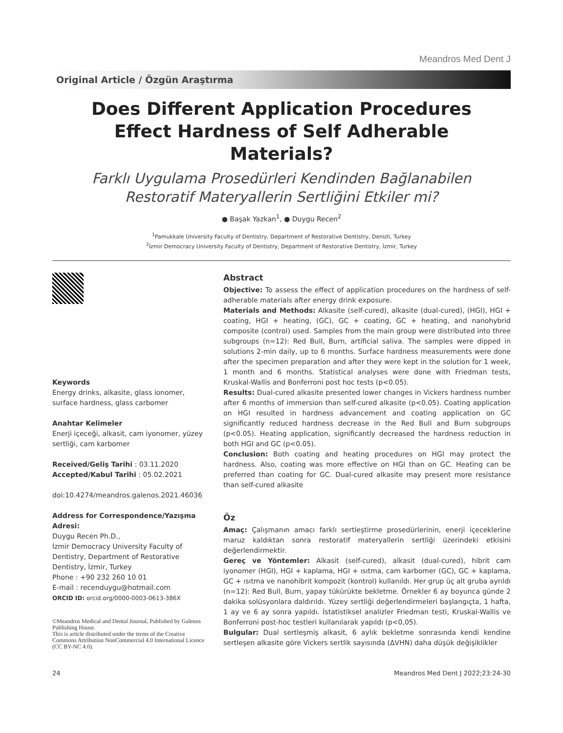Meandros Med Dent J
Original Article / Özgün Araştırma
Does Different Application Procedures Effect Hardness of Self Adherable Materials?
Farklı Uygulama Prosedürleri Kendinden Bağlanabilen Restoratif Materyallerin Sertliğini Etkiler mi?
● Başak Yazkan<sup>1</sup>, ● Duygu Recen<sup>2</sup>
<sup>1</sup> Pamukkale University Faculty of Dentistry, Department of Restorative Dentistry, Denizli, Turkey
<sup>2</sup> İzmir Democracy University Faculty of Dentistry, Department of Restorative Dentistry, İzmir, Turkey
Keywords
Energy drinks, alkasite, glass ionomer, surface hardness, glass carbomer
Anahtar Kelimeler
Enerji içeceği, alkasit, cam iyonomer, yüzey sertliği, cam karbomer
Received/Geliş Tarihi : 03.11.2020
Accepted/Kabul Tarihi : 05.02.2021
doi:10.4274/meandros.galenos.2021.46036
Address for Correspondence/Yazışma Adresi:
Duygu Recen Ph.D.,
İzmir Democracy University Faculty of Dentistry, Department of Restorative Dentistry, İzmir, Turkey
Phone : +90 232 260 10 01
E-mail : recenduygu@hotmail.com
ORCID ID: orcid.org/0000-0003-0613-386X
©Meandros Medical and Dental Journal, Published by Galenos Publishing House.
This is article distributed under the terms of the Creative Commons Attribution NonCommercial 4.0 International Licence (CC BY-NC 4.0).
Abstract
Objective: To assess the effect of application procedures on the hardness of self-adherable materials after energy drink exposure.
Materials and Methods: Alkasite (self-cured), alkasite (dual-cured), (HGI), HGI + coating, HGI + heating, (GC), GC + coating, GC + heating, and nanohybrid composite (control) used. Samples from the main group were distributed into three subgroups (n=12): Red Bull, Burn, artificial saliva. The samples were dipped in solutions 2-min daily, up to 6 months. Surface hardness measurements were done after the specimen preparation and after they were kept in the solution for 1 week, 1 month and 6 months. Statistical analyses were done with Friedman tests, Kruskal-Wallis and Bonferroni post hoc tests (p<0.05).
Results: Dual-cured alkasite presented lower changes in Vickers hardness number after 6 months of immersion than self-cured alkasite (p<0.05). Coating application on HGI resulted in hardness advancement and coating application on GC significantly reduced hardness decrease in the Red Bull and Burn subgroups (p<0.05). Heating application, significantly decreased the hardness reduction in both HGI and GC (p<0.05).
Conclusion: Both coating and heating procedures on HGI may protect the hardness. Also, coating was more effective on HGI than on GC. Heating can be preferred than coating for GC. Dual-cured alkasite may present more resistance than self-cured alkasite
Öz
Amaç: Çalışmanın amacı farklı sertleştirme prosedürlerinin, enerji içeceklerine maruz kaldıktan sonra restoratif materyallerin sertliği üzerindeki etkisini değerlendirmektir.
Gereç ve Yöntemler: Alkasit (self-cured), alkasit (dual-cured), hibrit cam iyonomer (HGI), HGI + kaplama, HGI + ısıtma, cam karbomer (GC), GC + kaplama, GC + ısıtma ve nanohibrit kompozit (kontrol) kullanıldı. Her grup üç alt gruba ayrıldı (n=12): Red Bull, Burn, yapay tükürükte bekletme. Örnekler 6 ay boyunca günde 2 dakika solüsyonlara daldırıldı. Yüzey sertliği değerlendirmeleri başlangıçta, 1 hafta, 1 ay ve 6 ay sonra yapıldı. İstatistiksel analizler Friedman testi, Kruskal-Wallis ve Bonferroni post-hoc testleri kullanılarak yapıldı (p<0,05).
Bulgular: Dual sertleşmiş alkasit, 6 aylık bekletme sonrasında kendi kendine sertleşen alkasite göre Vickers sertlik sayısında (ΔVHN) daha düşük değişiklikler
24 Meandros Med Dent J 2022;23:24-30